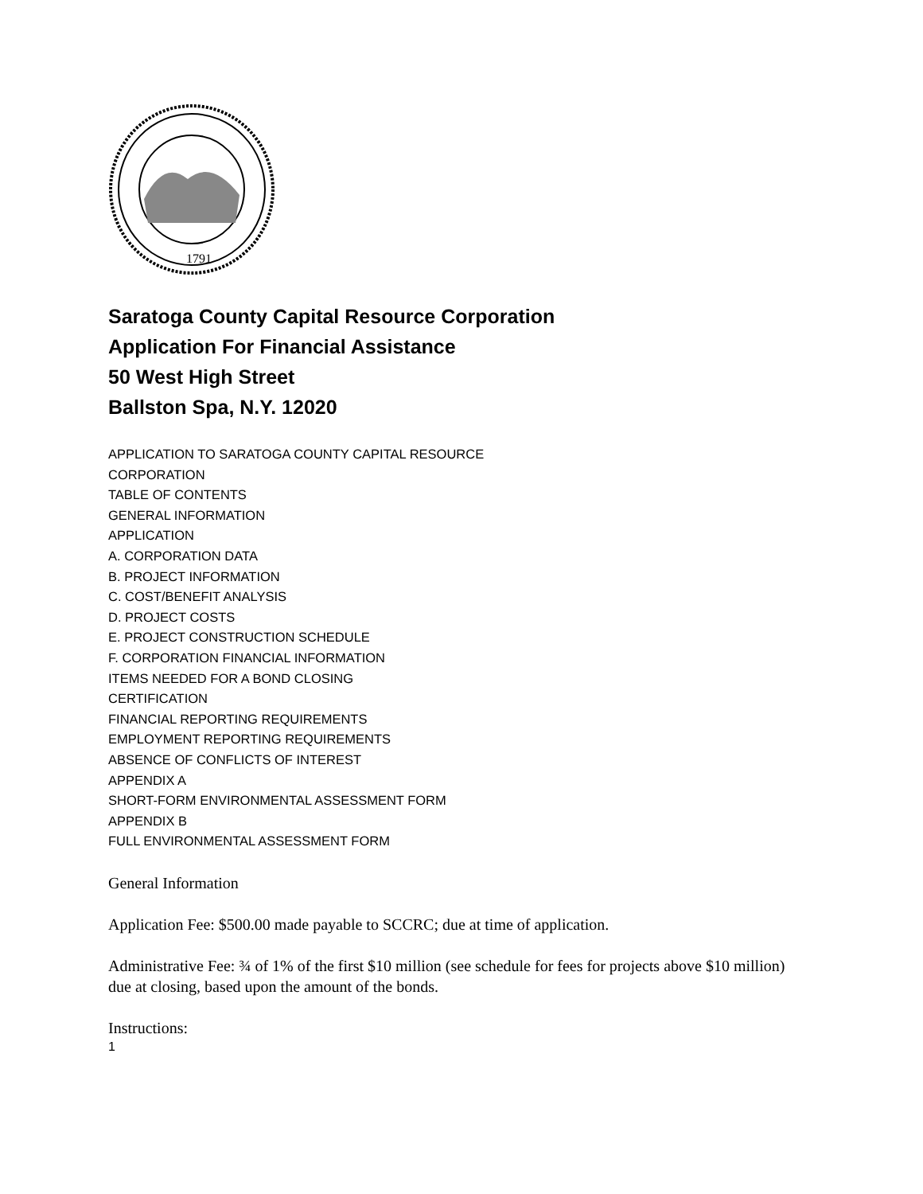1791
Saratoga County Capital Resource Corporation
Application For Financial Assistance
50 West High Street
Ballston Spa, N.Y. 12020
APPLICATION TO SARATOGA COUNTY CAPITAL RESOURCE
CORPORATION
TABLE OF CONTENTS
GENERAL INFORMATION
APPLICATION
A. CORPORATION DATA
B. PROJECT INFORMATION
C. COST/BENEFIT ANALYSIS
D. PROJECT COSTS
E. PROJECT CONSTRUCTION SCHEDULE
F. CORPORATION FINANCIAL INFORMATION
ITEMS NEEDED FOR A BOND CLOSING
CERTIFICATION
FINANCIAL REPORTING REQUIREMENTS
EMPLOYMENT REPORTING REQUIREMENTS
ABSENCE OF CONFLICTS OF INTEREST
APPENDIX A
SHORT-FORM ENVIRONMENTAL ASSESSMENT FORM
APPENDIX B
FULL ENVIRONMENTAL ASSESSMENT FORM
General Information
Application Fee: $500.00 made payable to SCCRC; due at time of application.
Administrative Fee: ¾ of 1% of the first $10 million (see schedule for fees for projects above $10 million) due at closing, based upon the amount of the bonds.
Instructions:
1